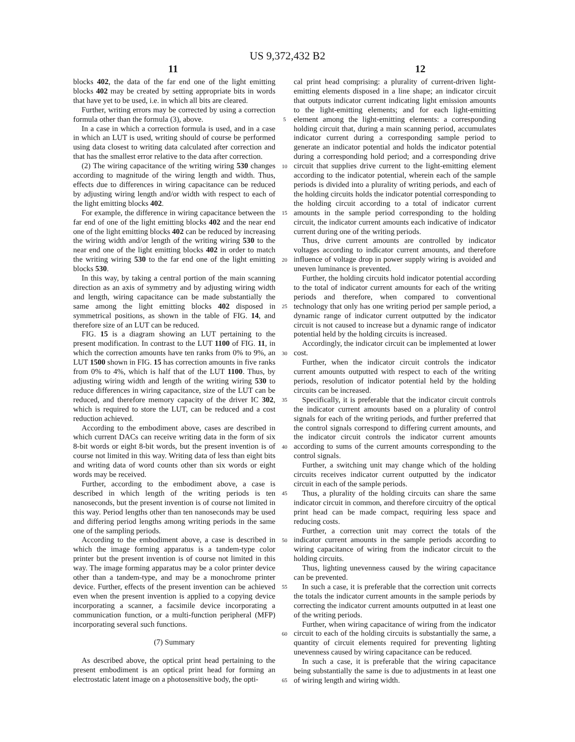US 9,372,432 B2
11 12
blocks 402, the data of the far end one of the light emitting blocks 402 may be created by setting appropriate bits in words that have yet to be used, i.e. in which all bits are cleared.
Further, writing errors may be corrected by using a correction formula other than the formula (3), above.
In a case in which a correction formula is used, and in a case in which an LUT is used, writing should of course be performed using data closest to writing data calculated after correction and that has the smallest error relative to the data after correction.
(2) The wiring capacitance of the writing wiring 530 changes according to magnitude of the wiring length and width. Thus, effects due to differences in wiring capacitance can be reduced by adjusting wiring length and/or width with respect to each of the light emitting blocks 402.
For example, the difference in wiring capacitance between the far end of one of the light emitting blocks 402 and the near end one of the light emitting blocks 402 can be reduced by increasing the wiring width and/or length of the writing wiring 530 to the near end one of the light emitting blocks 402 in order to match the writing wiring 530 to the far end one of the light emitting blocks 530.
In this way, by taking a central portion of the main scanning direction as an axis of symmetry and by adjusting wiring width and length, wiring capacitance can be made substantially the same among the light emitting blocks 402 disposed in symmetrical positions, as shown in the table of FIG. 14, and therefore size of an LUT can be reduced.
FIG. 15 is a diagram showing an LUT pertaining to the present modification. In contrast to the LUT 1100 of FIG. 11, in which the correction amounts have ten ranks from 0% to 9%, an LUT 1500 shown in FIG. 15 has correction amounts in five ranks from 0% to 4%, which is half that of the LUT 1100. Thus, by adjusting wiring width and length of the writing wiring 530 to reduce differences in wiring capacitance, size of the LUT can be reduced, and therefore memory capacity of the driver IC 302, which is required to store the LUT, can be reduced and a cost reduction achieved.
According to the embodiment above, cases are described in which current DACs can receive writing data in the form of six 8-bit words or eight 8-bit words, but the present invention is of course not limited in this way. Writing data of less than eight bits and writing data of word counts other than six words or eight words may be received.
Further, according to the embodiment above, a case is described in which length of the writing periods is ten nanoseconds, but the present invention is of course not limited in this way. Period lengths other than ten nanoseconds may be used and differing period lengths among writing periods in the same one of the sampling periods.
According to the embodiment above, a case is described in which the image forming apparatus is a tandem-type color printer but the present invention is of course not limited in this way. The image forming apparatus may be a color printer device other than a tandem-type, and may be a monochrome printer device. Further, effects of the present invention can be achieved even when the present invention is applied to a copying device incorporating a scanner, a facsimile device incorporating a communication function, or a multi-function peripheral (MFP) incorporating several such functions.
(7) Summary
As described above, the optical print head pertaining to the present embodiment is an optical print head for forming an electrostatic latent image on a photosensitive body, the opti-
5
10
15
20
25
30
35
40
45
50
55
60
65
cal print head comprising: a plurality of current-driven light-emitting elements disposed in a line shape; an indicator circuit that outputs indicator current indicating light emission amounts to the light-emitting elements; and for each light-emitting element among the light-emitting elements: a corresponding holding circuit that, during a main scanning period, accumulates indicator current during a corresponding sample period to generate an indicator potential and holds the indicator potential during a corresponding hold period; and a corresponding drive circuit that supplies drive current to the light-emitting element according to the indicator potential, wherein each of the sample periods is divided into a plurality of writing periods, and each of the holding circuits holds the indicator potential corresponding to the holding circuit according to a total of indicator current amounts in the sample period corresponding to the holding circuit, the indicator current amounts each indicative of indicator current during one of the writing periods.
Thus, drive current amounts are controlled by indicator voltages according to indicator current amounts, and therefore influence of voltage drop in power supply wiring is avoided and uneven luminance is prevented.
Further, the holding circuits hold indicator potential according to the total of indicator current amounts for each of the writing periods and therefore, when compared to conventional technology that only has one writing period per sample period, a dynamic range of indicator current outputted by the indicator circuit is not caused to increase but a dynamic range of indicator potential held by the holding circuits is increased.
Accordingly, the indicator circuit can be implemented at lower cost.
Further, when the indicator circuit controls the indicator current amounts outputted with respect to each of the writing periods, resolution of indicator potential held by the holding circuits can be increased.
Specifically, it is preferable that the indicator circuit controls the indicator current amounts based on a plurality of control signals for each of the writing periods, and further preferred that the control signals correspond to differing current amounts, and the indicator circuit controls the indicator current amounts according to sums of the current amounts corresponding to the control signals.
Further, a switching unit may change which of the holding circuits receives indicator current outputted by the indicator circuit in each of the sample periods.
Thus, a plurality of the holding circuits can share the same indicator circuit in common, and therefore circuitry of the optical print head can be made compact, requiring less space and reducing costs.
Further, a correction unit may correct the totals of the indicator current amounts in the sample periods according to wiring capacitance of wiring from the indicator circuit to the holding circuits.
Thus, lighting unevenness caused by the wiring capacitance can be prevented.
In such a case, it is preferable that the correction unit corrects the totals the indicator current amounts in the sample periods by correcting the indicator current amounts outputted in at least one of the writing periods.
Further, when wiring capacitance of wiring from the indicator circuit to each of the holding circuits is substantially the same, a quantity of circuit elements required for preventing lighting unevenness caused by wiring capacitance can be reduced.
In such a case, it is preferable that the wiring capacitance being substantially the same is due to adjustments in at least one of wiring length and wiring width.